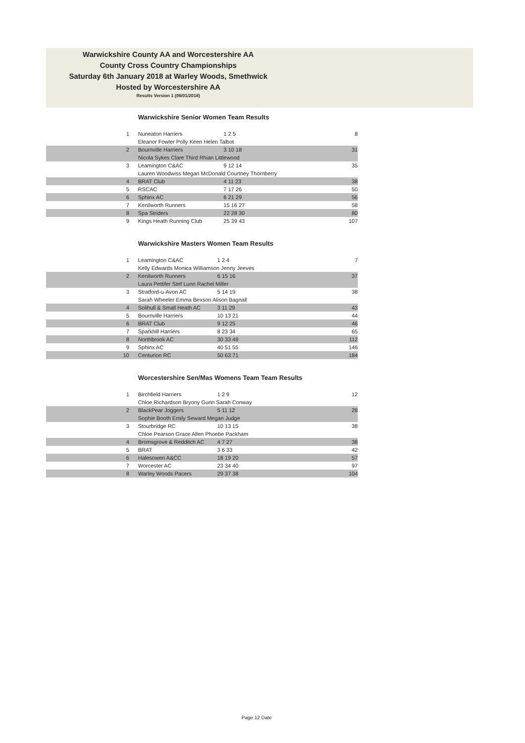Warwickshire County AA and Worcestershire AA
County Cross Country Championships
Saturday 6th January 2018 at Warley Woods, Smethwick
Hosted by Worcestershire AA
Results Version 1 (06/01/2018)
Warwickshire Senior Women Team Results
| 1 | Nuneaton Harriers | 1 2 5 | 8 |
| | Eleanor Fowler Polly Keen Helen Talbot | | |
| 2 | Bournville Harriers | 3 10 18 | 31 |
| | Nicola Sykes Clare Third Rhian Littlewood | | |
| 3 | Leamington C&AC | 9 12 14 | 35 |
| | Lauren Woodwiss Megan McDonald Courtney Thornberry | | |
| 4 | BRAT Club | 4 11 23 | 38 |
| 5 | RSCAC | 7 17 26 | 50 |
| 6 | Sphinx AC | 6 21 29 | 56 |
| 7 | Kenilworth Runners | 15 16 27 | 58 |
| 8 | Spa Striders | 22 28 30 | 80 |
| 9 | Kings Heath Running Club | 25 39 43 | 107 |
Warwickshire Masters Women Team Results
| 1 | Leamington C&AC | 1 2 4 | 7 |
| | Kelly Edwards Monica Williamson Jenny Jeeves | | |
| 2 | Kenilworth Runners | 6 15 16 | 37 |
| | Laura Pettifer Stef Lunn Rachel Miller | | |
| 3 | Stratford-u-Avon AC | 5 14 19 | 38 |
| | Sarah Wheeler Emma Bexson Alison Bagnall | | |
| 4 | Solihull & Small Heath AC | 3 11 29 | 43 |
| 5 | Bournville Harriers | 10 13 21 | 44 |
| 6 | BRAT Club | 9 12 25 | 46 |
| 7 | Sparkhill Harriers | 8 23 34 | 65 |
| 8 | Northbrook AC | 30 33 49 | 112 |
| 9 | Sphinx AC | 40 51 55 | 146 |
| 10 | Centurion RC | 50 63 71 | 184 |
Worcestershire Sen/Mas Womens Team Team Results
| 1 | Birchfield Harriers | 1 2 9 | 12 |
| | Chloe Richardson Bryony Gunn Sarah Conway | | |
| 2 | BlackPear Joggers | 5 11 12 | 28 |
| | Sophie Booth Emily Seward Megan Judge | | |
| 3 | Stourbridge RC | 10 13 15 | 38 |
| | Chloe Pearson Grace Allen Phoebe Packham | | |
| 4 | Bromsgrove & Redditch AC | 4 7 27 | 38 |
| 5 | BRAT | 3 6 33 | 42 |
| 6 | Halesowen A&CC | 18 19 20 | 57 |
| 7 | Worcester AC | 23 34 40 | 97 |
| 8 | Warley Woods Pacers | 29 37 38 | 104 |
Page 12 Date